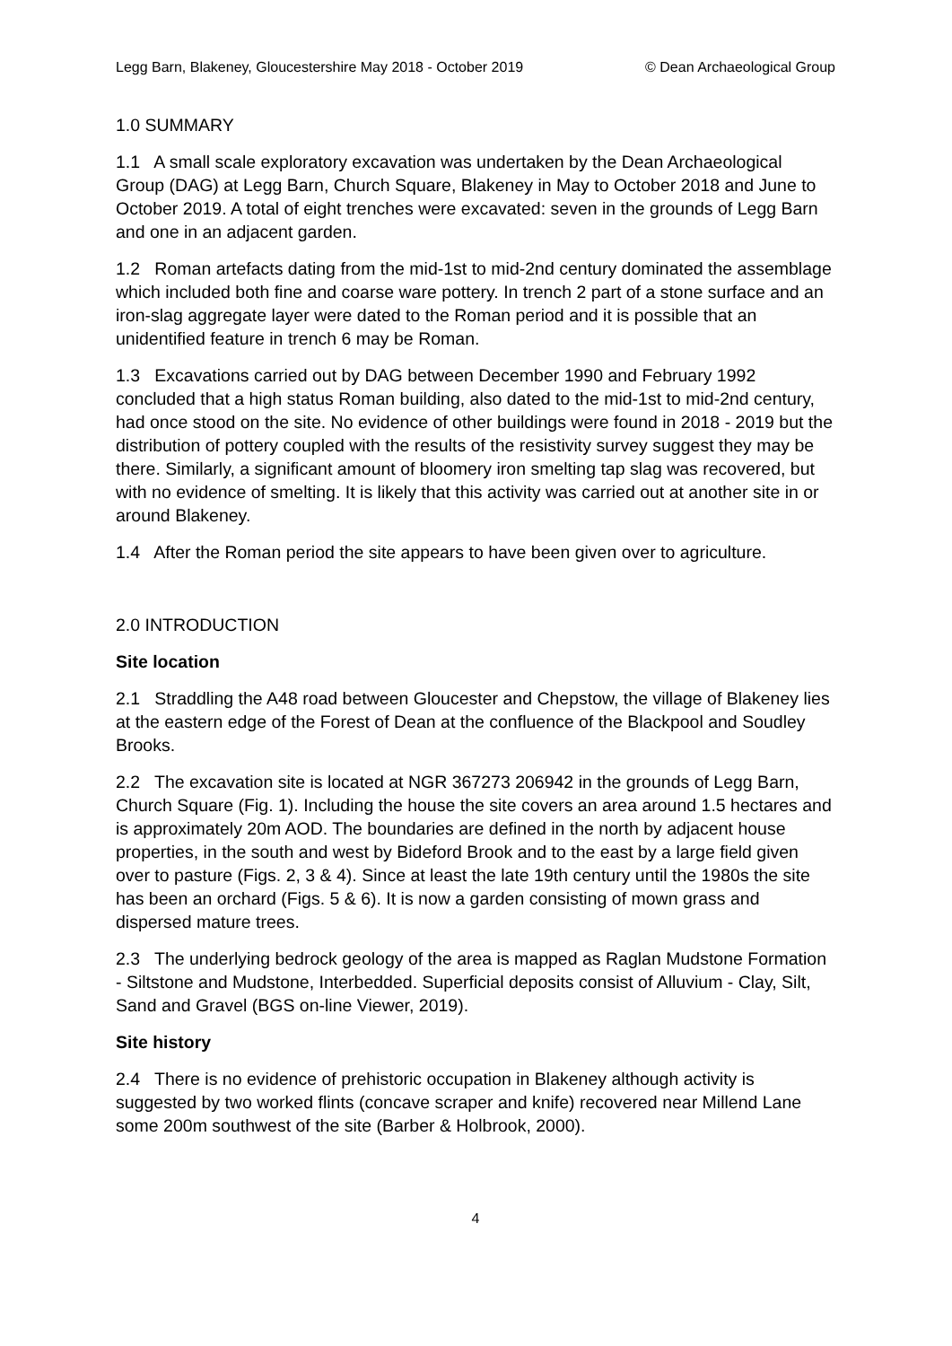Legg Barn, Blakeney, Gloucestershire May 2018 - October 2019 © Dean Archaeological Group
1.0 SUMMARY
1.1 A small scale exploratory excavation was undertaken by the Dean Archaeological Group (DAG) at Legg Barn, Church Square, Blakeney in May to October 2018 and June to October 2019. A total of eight trenches were excavated: seven in the grounds of Legg Barn and one in an adjacent garden.
1.2 Roman artefacts dating from the mid-1st to mid-2nd century dominated the assemblage which included both fine and coarse ware pottery. In trench 2 part of a stone surface and an iron-slag aggregate layer were dated to the Roman period and it is possible that an unidentified feature in trench 6 may be Roman.
1.3 Excavations carried out by DAG between December 1990 and February 1992 concluded that a high status Roman building, also dated to the mid-1st to mid-2nd century, had once stood on the site. No evidence of other buildings were found in 2018 - 2019 but the distribution of pottery coupled with the results of the resistivity survey suggest they may be there. Similarly, a significant amount of bloomery iron smelting tap slag was recovered, but with no evidence of smelting. It is likely that this activity was carried out at another site in or around Blakeney.
1.4 After the Roman period the site appears to have been given over to agriculture.
2.0 INTRODUCTION
Site location
2.1 Straddling the A48 road between Gloucester and Chepstow, the village of Blakeney lies at the eastern edge of the Forest of Dean at the confluence of the Blackpool and Soudley Brooks.
2.2 The excavation site is located at NGR 367273 206942 in the grounds of Legg Barn, Church Square (Fig. 1). Including the house the site covers an area around 1.5 hectares and is approximately 20m AOD. The boundaries are defined in the north by adjacent house properties, in the south and west by Bideford Brook and to the east by a large field given over to pasture (Figs. 2, 3 & 4). Since at least the late 19th century until the 1980s the site has been an orchard (Figs. 5 & 6). It is now a garden consisting of mown grass and dispersed mature trees.
2.3 The underlying bedrock geology of the area is mapped as Raglan Mudstone Formation - Siltstone and Mudstone, Interbedded. Superficial deposits consist of Alluvium - Clay, Silt, Sand and Gravel (BGS on-line Viewer, 2019).
Site history
2.4 There is no evidence of prehistoric occupation in Blakeney although activity is suggested by two worked flints (concave scraper and knife) recovered near Millend Lane some 200m southwest of the site (Barber & Holbrook, 2000).
4